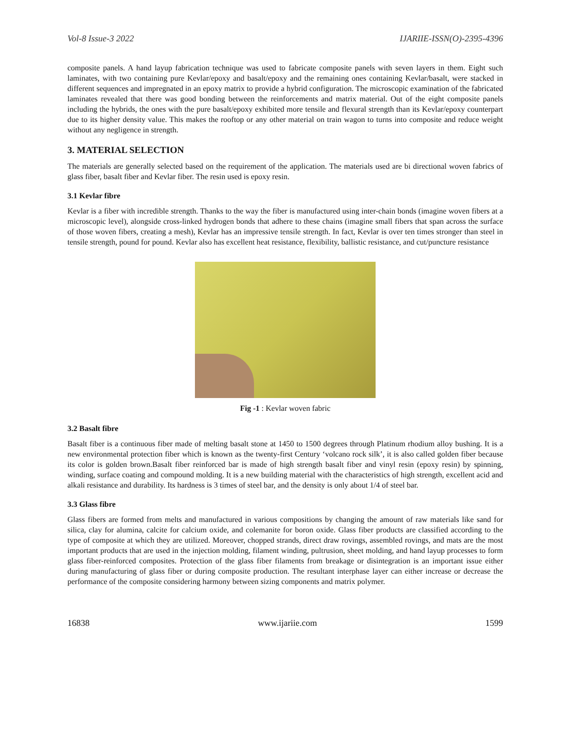Vol-8 Issue-3 2022 IJARIIE-ISSN(O)-2395-4396
composite panels. A hand layup fabrication technique was used to fabricate composite panels with seven layers in them. Eight such laminates, with two containing pure Kevlar/epoxy and basalt/epoxy and the remaining ones containing Kevlar/basalt, were stacked in different sequences and impregnated in an epoxy matrix to provide a hybrid configuration. The microscopic examination of the fabricated laminates revealed that there was good bonding between the reinforcements and matrix material. Out of the eight composite panels including the hybrids, the ones with the pure basalt/epoxy exhibited more tensile and flexural strength than its Kevlar/epoxy counterpart due to its higher density value. This makes the rooftop or any other material on train wagon to turns into composite and reduce weight without any negligence in strength.
3. MATERIAL SELECTION
The materials are generally selected based on the requirement of the application. The materials used are bi directional woven fabrics of glass fiber, basalt fiber and Kevlar fiber. The resin used is epoxy resin.
3.1 Kevlar fibre
Kevlar is a fiber with incredible strength. Thanks to the way the fiber is manufactured using inter-chain bonds (imagine woven fibers at a microscopic level), alongside cross-linked hydrogen bonds that adhere to these chains (imagine small fibers that span across the surface of those woven fibers, creating a mesh), Kevlar has an impressive tensile strength. In fact, Kevlar is over ten times stronger than steel in tensile strength, pound for pound. Kevlar also has excellent heat resistance, flexibility, ballistic resistance, and cut/puncture resistance
Fig -1 : Kevlar woven fabric
3.2 Basalt fibre
Basalt fiber is a continuous fiber made of melting basalt stone at 1450 to 1500 degrees through Platinum rhodium alloy bushing. It is a new environmental protection fiber which is known as the twenty-first Century ‘volcano rock silk’, it is also called golden fiber because its color is golden brown.Basalt fiber reinforced bar is made of high strength basalt fiber and vinyl resin (epoxy resin) by spinning, winding, surface coating and compound molding. It is a new building material with the characteristics of high strength, excellent acid and alkali resistance and durability. Its hardness is 3 times of steel bar, and the density is only about 1/4 of steel bar.
3.3 Glass fibre
Glass fibers are formed from melts and manufactured in various compositions by changing the amount of raw materials like sand for silica, clay for alumina, calcite for calcium oxide, and colemanite for boron oxide. Glass fiber products are classified according to the type of composite at which they are utilized. Moreover, chopped strands, direct draw rovings, assembled rovings, and mats are the most important products that are used in the injection molding, filament winding, pultrusion, sheet molding, and hand layup processes to form glass fiber-reinforced composites. Protection of the glass fiber filaments from breakage or disintegration is an important issue either during manufacturing of glass fiber or during composite production. The resultant interphase layer can either increase or decrease the performance of the composite considering harmony between sizing components and matrix polymer.
16838 www.ijariie.com 1599